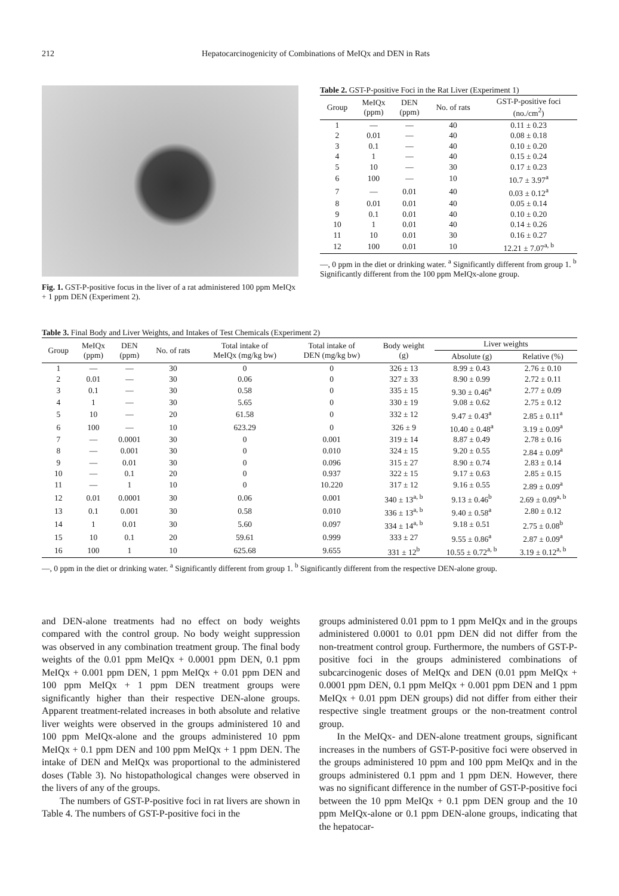212 Hepatocarcinogenicity of Combinations of MeIQx and DEN in Rats
Fig. 1. GST-P-positive focus in the liver of a rat administered 100 ppm MeIQx + 1 ppm DEN (Experiment 2).
Table 2. GST-P-positive Foci in the Rat Liver (Experiment 1)
| Group | MeIQx (ppm) | DEN (ppm) | No. of rats | GST-P-positive foci (no./cm<sup>2</sup>) |
| --- | --- | --- | --- | --- |
| 1 | — | — | 40 | 0.11 ± 0.23 |
| 2 | 0.01 | — | 40 | 0.08 ± 0.18 |
| 3 | 0.1 | — | 40 | 0.10 ± 0.20 |
| 4 | 1 | — | 40 | 0.15 ± 0.24 |
| 5 | 10 | — | 30 | 0.17 ± 0.23 |
| 6 | 100 | — | 10 | 10.7 ± 3.97<sup>a</sup> |
| 7 | — | 0.01 | 40 | 0.03 ± 0.12<sup>a</sup> |
| 8 | 0.01 | 0.01 | 40 | 0.05 ± 0.14 |
| 9 | 0.1 | 0.01 | 40 | 0.10 ± 0.20 |
| 10 | 1 | 0.01 | 40 | 0.14 ± 0.26 |
| 11 | 10 | 0.01 | 30 | 0.16 ± 0.27 |
| 12 | 100 | 0.01 | 10 | 12.21 ± 7.07<sup>a, b</sup> |
—, 0 ppm in the diet or drinking water. <sup>a</sup> Significantly different from group 1. <sup>b</sup> Significantly different from the 100 ppm MeIQx-alone group.
Table 3. Final Body and Liver Weights, and Intakes of Test Chemicals (Experiment 2)
| Group | MeIQx (ppm) | DEN (ppm) | No. of rats | Total intake of MeIQx (mg/kg bw) | Total intake of DEN (mg/kg bw) | Body weight (g) | Liver weights | |
| --- | --- | --- | --- | --- | --- | --- | --- | --- |
| | | | | | | | Absolute (g) | Relative (%) |
| 1 | — | — | 30 | 0 | 0 | 326 ± 13 | 8.99 ± 0.43 | 2.76 ± 0.10 |
| 2 | 0.01 | — | 30 | 0.06 | 0 | 327 ± 33 | 8.90 ± 0.99 | 2.72 ± 0.11 |
| 3 | 0.1 | — | 30 | 0.58 | 0 | 335 ± 15 | 9.30 ± 0.46<sup>a</sup> | 2.77 ± 0.09 |
| 4 | 1 | — | 30 | 5.65 | 0 | 330 ± 19 | 9.08 ± 0.62 | 2.75 ± 0.12 |
| 5 | 10 | — | 20 | 61.58 | 0 | 332 ± 12 | 9.47 ± 0.43<sup>a</sup> | 2.85 ± 0.11<sup>a</sup> |
| 6 | 100 | — | 10 | 623.29 | 0 | 326 ± 9 | 10.40 ± 0.48<sup>a</sup> | 3.19 ± 0.09<sup>a</sup> |
| 7 | — | 0.0001 | 30 | 0 | 0.001 | 319 ± 14 | 8.87 ± 0.49 | 2.78 ± 0.16 |
| 8 | — | 0.001 | 30 | 0 | 0.010 | 324 ± 15 | 9.20 ± 0.55 | 2.84 ± 0.09<sup>a</sup> |
| 9 | — | 0.01 | 30 | 0 | 0.096 | 315 ± 27 | 8.90 ± 0.74 | 2.83 ± 0.14 |
| 10 | — | 0.1 | 20 | 0 | 0.937 | 322 ± 15 | 9.17 ± 0.63 | 2.85 ± 0.15 |
| 11 | — | 1 | 10 | 0 | 10.220 | 317 ± 12 | 9.16 ± 0.55 | 2.89 ± 0.09<sup>a</sup> |
| 12 | 0.01 | 0.0001 | 30 | 0.06 | 0.001 | 340 ± 13<sup>a, b</sup> | 9.13 ± 0.46<sup>b</sup> | 2.69 ± 0.09<sup>a, b</sup> |
| 13 | 0.1 | 0.001 | 30 | 0.58 | 0.010 | 336 ± 13<sup>a, b</sup> | 9.40 ± 0.58<sup>a</sup> | 2.80 ± 0.12 |
| 14 | 1 | 0.01 | 30 | 5.60 | 0.097 | 334 ± 14<sup>a, b</sup> | 9.18 ± 0.51 | 2.75 ± 0.08<sup>b</sup> |
| 15 | 10 | 0.1 | 20 | 59.61 | 0.999 | 333 ± 27 | 9.55 ± 0.86<sup>a</sup> | 2.87 ± 0.09<sup>a</sup> |
| 16 | 100 | 1 | 10 | 625.68 | 9.655 | 331 ± 12<sup>b</sup> | 10.55 ± 0.72<sup>a, b</sup> | 3.19 ± 0.12<sup>a, b</sup> |
—, 0 ppm in the diet or drinking water. <sup>a</sup> Significantly different from group 1. <sup>b</sup> Significantly different from the respective DEN-alone group.
and DEN-alone treatments had no effect on body weights compared with the control group. No body weight suppression was observed in any combination treatment group. The final body weights of the 0.01 ppm MeIQx + 0.0001 ppm DEN, 0.1 ppm MeIQx + 0.001 ppm DEN, 1 ppm MeIQx + 0.01 ppm DEN and 100 ppm MeIQx + 1 ppm DEN treatment groups were significantly higher than their respective DEN-alone groups. Apparent treatment-related increases in both absolute and relative liver weights were observed in the groups administered 10 and 100 ppm MeIQx-alone and the groups administered 10 ppm MeIQx + 0.1 ppm DEN and 100 ppm MeIQx + 1 ppm DEN. The intake of DEN and MeIQx was proportional to the administered doses (Table 3). No histopathological changes were observed in the livers of any of the groups.
The numbers of GST-P-positive foci in rat livers are shown in Table 4. The numbers of GST-P-positive foci in the
groups administered 0.01 ppm to 1 ppm MeIQx and in the groups administered 0.0001 to 0.01 ppm DEN did not differ from the non-treatment control group. Furthermore, the numbers of GST-P-positive foci in the groups administered combinations of subcarcinogenic doses of MeIQx and DEN (0.01 ppm MeIQx + 0.0001 ppm DEN, 0.1 ppm MeIQx + 0.001 ppm DEN and 1 ppm MeIQx + 0.01 ppm DEN groups) did not differ from either their respective single treatment groups or the non-treatment control group.
In the MeIQx- and DEN-alone treatment groups, significant increases in the numbers of GST-P-positive foci were observed in the groups administered 10 ppm and 100 ppm MeIQx and in the groups administered 0.1 ppm and 1 ppm DEN. However, there was no significant difference in the number of GST-P-positive foci between the 10 ppm MeIQx + 0.1 ppm DEN group and the 10 ppm MeIQx-alone or 0.1 ppm DEN-alone groups, indicating that the hepatocar-